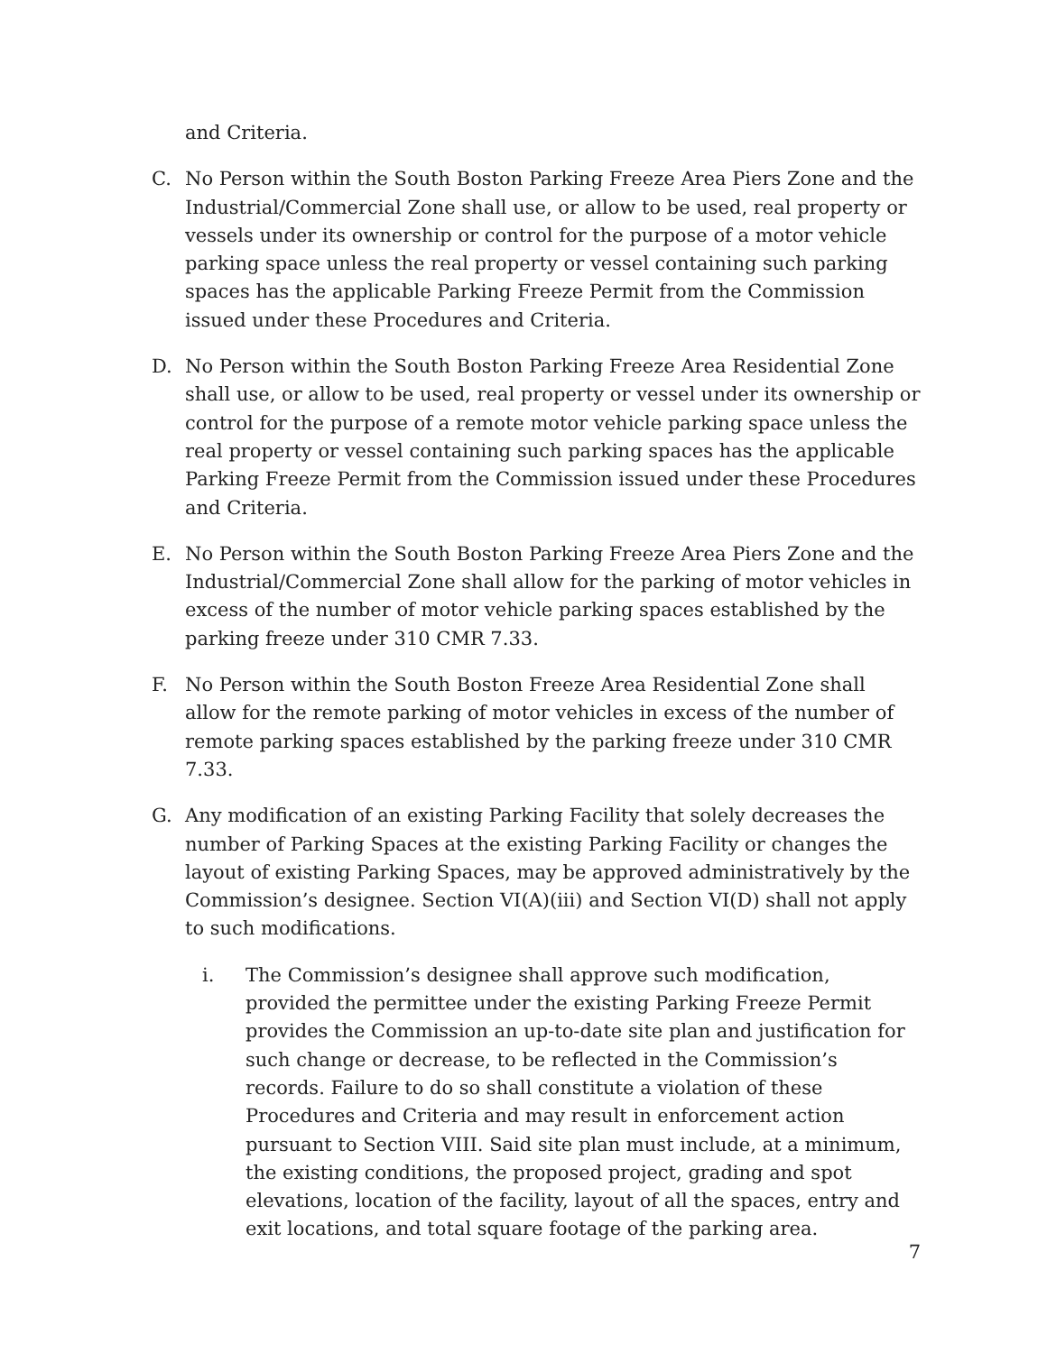and Criteria.
C. No Person within the South Boston Parking Freeze Area Piers Zone and the Industrial/Commercial Zone shall use, or allow to be used, real property or vessels under its ownership or control for the purpose of a motor vehicle parking space unless the real property or vessel containing such parking spaces has the applicable Parking Freeze Permit from the Commission issued under these Procedures and Criteria.
D. No Person within the South Boston Parking Freeze Area Residential Zone shall use, or allow to be used, real property or vessel under its ownership or control for the purpose of a remote motor vehicle parking space unless the real property or vessel containing such parking spaces has the applicable Parking Freeze Permit from the Commission issued under these Procedures and Criteria.
E. No Person within the South Boston Parking Freeze Area Piers Zone and the Industrial/Commercial Zone shall allow for the parking of motor vehicles in excess of the number of motor vehicle parking spaces established by the parking freeze under 310 CMR 7.33.
F. No Person within the South Boston Freeze Area Residential Zone shall allow for the remote parking of motor vehicles in excess of the number of remote parking spaces established by the parking freeze under 310 CMR 7.33.
G. Any modification of an existing Parking Facility that solely decreases the number of Parking Spaces at the existing Parking Facility or changes the layout of existing Parking Spaces, may be approved administratively by the Commission’s designee. Section VI(A)(iii) and Section VI(D) shall not apply to such modifications.
i. The Commission’s designee shall approve such modification, provided the permittee under the existing Parking Freeze Permit provides the Commission an up-to-date site plan and justification for such change or decrease, to be reflected in the Commission’s records. Failure to do so shall constitute a violation of these Procedures and Criteria and may result in enforcement action pursuant to Section VIII. Said site plan must include, at a minimum, the existing conditions, the proposed project, grading and spot elevations, location of the facility, layout of all the spaces, entry and exit locations, and total square footage of the parking area.
7